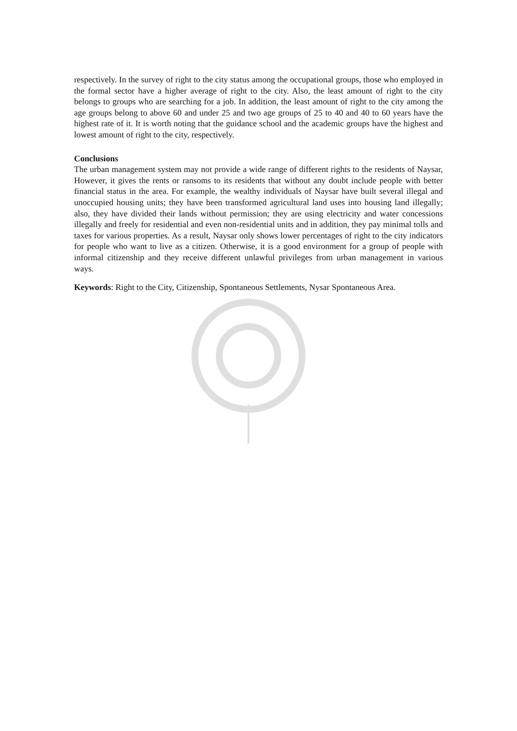respectively. In the survey of right to the city status among the occupational groups, those who employed in the formal sector have a higher average of right to the city. Also, the least amount of right to the city belongs to groups who are searching for a job. In addition, the least amount of right to the city among the age groups belong to above 60 and under 25 and two age groups of 25 to 40 and 40 to 60 years have the highest rate of it. It is worth noting that the guidance school and the academic groups have the highest and lowest amount of right to the city, respectively.
Conclusions
The urban management system may not provide a wide range of different rights to the residents of Naysar, However, it gives the rents or ransoms to its residents that without any doubt include people with better financial status in the area. For example, the wealthy individuals of Naysar have built several illegal and unoccupied housing units; they have been transformed agricultural land uses into housing land illegally; also, they have divided their lands without permission; they are using electricity and water concessions illegally and freely for residential and even non-residential units and in addition, they pay minimal tolls and taxes for various properties. As a result, Naysar only shows lower percentages of right to the city indicators for people who want to live as a citizen. Otherwise, it is a good environment for a group of people with informal citizenship and they receive different unlawful privileges from urban management in various ways.
Keywords: Right to the City, Citizenship, Spontaneous Settlements, Nysar Spontaneous Area.